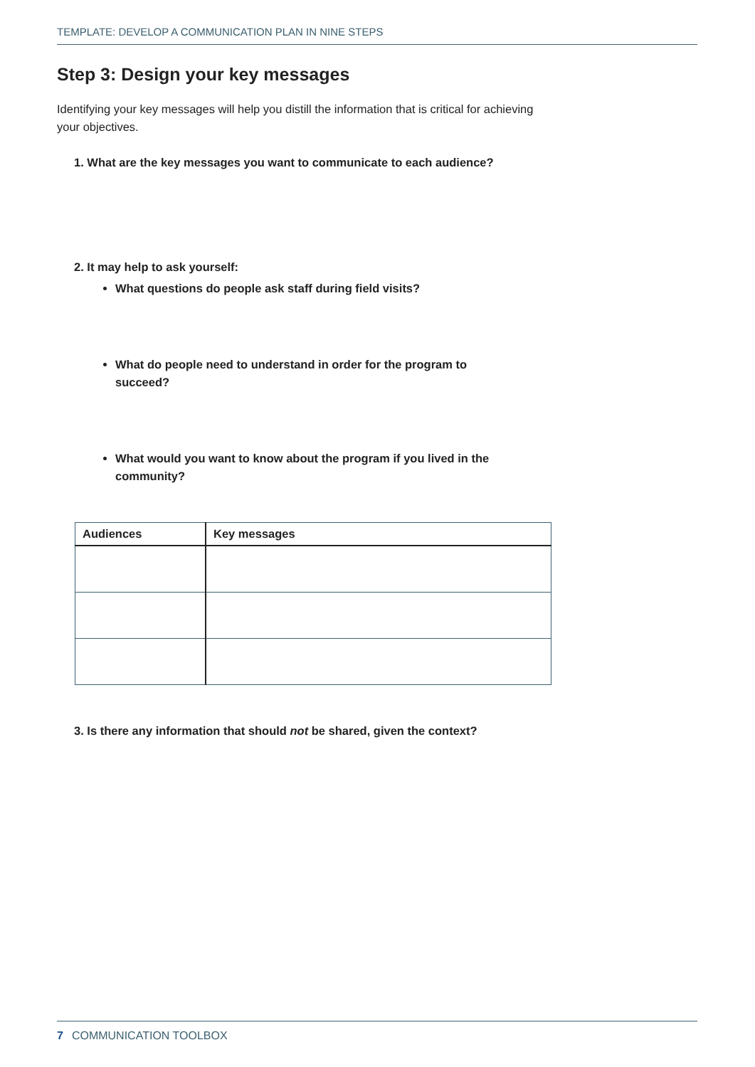TEMPLATE: DEVELOP A COMMUNICATION PLAN IN NINE STEPS
Step 3: Design your key messages
Identifying your key messages will help you distill the information that is critical for achieving your objectives.
1. What are the key messages you want to communicate to each audience?
2. It may help to ask yourself:
What questions do people ask staff during field visits?
What do people need to understand in order for the program to succeed?
What would you want to know about the program if you lived in the community?
| Audiences | Key messages |
| --- | --- |
3. Is there any information that should not be shared, given the context?
7 COMMUNICATION TOOLBOX